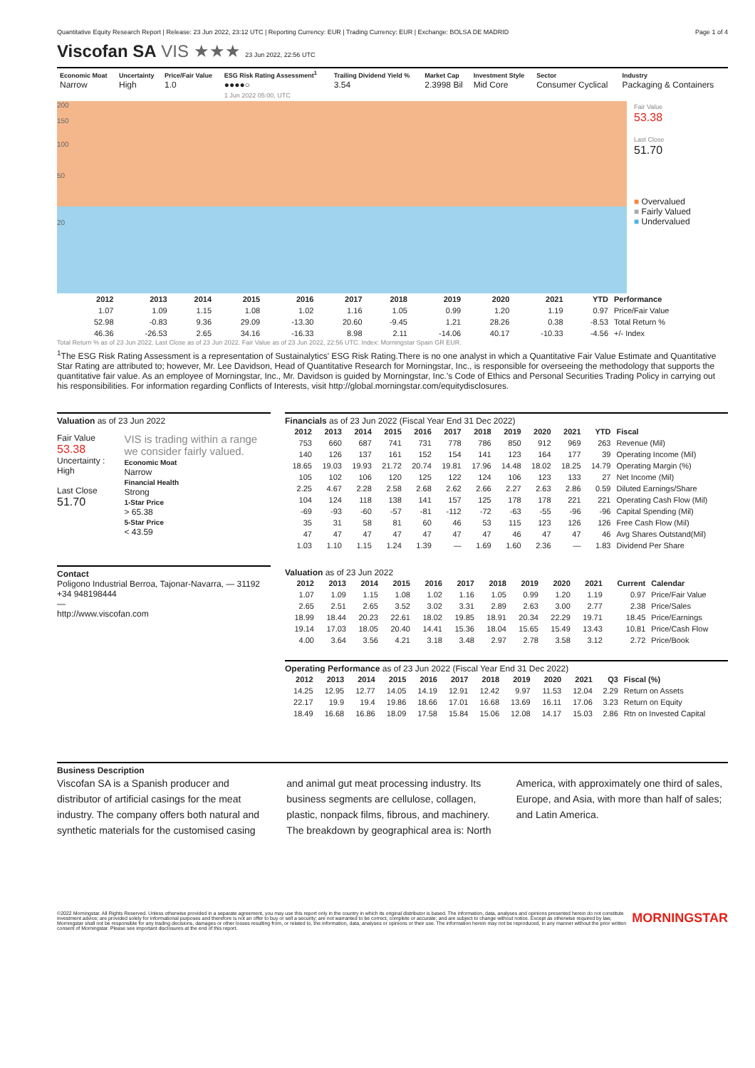Quantitative Equity Research Report | Release: 23 Jun 2022, 23:12 UTC | Reporting Currency: EUR | Trading Currency: EUR | Exchange: BOLSA DE MADRID Page 1 of 4
Viscofan SA VIS ★★★ 23 Jun 2022, 22:56 UTC
| Economic Moat Narrow | Uncertainty High | Price/Fair Value 1.0 | ESG Risk Rating Assessment<sup>1</sup> ●●●●○ 1 Jun 2022 05:00, UTC | Trailing Dividend Yield % 3.54 | Market Cap 2.3998 Bil | Investment Style Mid Core | Sector Consumer Cyclical | Industry Packaging & Containers |
200
150
100
50
20
Fair Value
53.38
Last Close
51.70
■ Overvalued
■ Fairly Valued
■ Undervalued
| | 2012 | 2013 | 2014 | 2015 | 2016 | 2017 | 2018 | 2019 | 2020 | 2021 | YTD | Performance |
| --- | --- | --- | --- | --- | --- | --- | --- | --- | --- | --- | --- | --- |
| | 1.07 | 1.09 | 1.15 | 1.08 | 1.02 | 1.16 | 1.05 | 0.99 | 1.20 | 1.19 | 0.97 | Price/Fair Value |
| | 52.98 | -0.83 | 9.36 | 29.09 | -13.30 | 20.60 | -9.45 | 1.21 | 28.26 | 0.38 | -8.53 | Total Return % |
| | 46.36 | -26.53 | 2.65 | 34.16 | -16.33 | 8.98 | 2.11 | -14.06 | 40.17 | -10.33 | -4.56 | +/- Index |
Total Return % as of 23 Jun 2022. Last Close as of 23 Jun 2022. Fair Value as of 23 Jun 2022, 22:56 UTC. Index: Morningstar Spain GR EUR.
<sup>1</sup> The ESG Risk Rating Assessment is a representation of Sustainalytics' ESG Risk Rating.There is no one analyst in which a Quantitative Fair Value Estimate and Quantitative Star Rating are attributed to; however, Mr. Lee Davidson, Head of Quantitative Research for Morningstar, Inc., is responsible for overseeing the methodology that supports the quantitative fair value. As an employee of Morningstar, Inc., Mr. Davidson is guided by Morningstar, Inc.'s Code of Ethics and Personal Securities Trading Policy in carrying out his responsibilities. For information regarding Conflicts of Interests, visit http://global.morningstar.com/equitydisclosures.
Valuation as of 23 Jun 2022
Fair Value
53.38
Uncertainty : High
Last Close
51.70
VIS is trading within a range we consider fairly valued.
Economic Moat
Narrow
Financial Health
Strong
1-Star Price
> 65.38
5-Star Price
< 43.59
Contact
Poligono Industrial Berroa, Tajonar-Navarra, — 31192
+34 948198444
—
http://www.viscofan.com
Financials as of 23 Jun 2022 (Fiscal Year End 31 Dec 2022)
| 2012 | 2013 | 2014 | 2015 | 2016 | 2017 | 2018 | 2019 | 2020 | 2021 | YTD | Fiscal |
| --- | --- | --- | --- | --- | --- | --- | --- | --- | --- | --- | --- |
| 753 | 660 | 687 | 741 | 731 | 778 | 786 | 850 | 912 | 969 | 263 | Revenue (Mil) |
| 140 | 126 | 137 | 161 | 152 | 154 | 141 | 123 | 164 | 177 | 39 | Operating Income (Mil) |
| 18.65 | 19.03 | 19.93 | 21.72 | 20.74 | 19.81 | 17.96 | 14.48 | 18.02 | 18.25 | 14.79 | Operating Margin (%) |
| 105 | 102 | 106 | 120 | 125 | 122 | 124 | 106 | 123 | 133 | 27 | Net Income (Mil) |
| 2.25 | 4.67 | 2.28 | 2.58 | 2.68 | 2.62 | 2.66 | 2.27 | 2.63 | 2.86 | 0.59 | Diluted Earnings/Share |
| 104 | 124 | 118 | 138 | 141 | 157 | 125 | 178 | 178 | 221 | 221 | Operating Cash Flow (Mil) |
| -69 | -93 | -60 | -57 | -81 | -112 | -72 | -63 | -55 | -96 | -96 | Capital Spending (Mil) |
| 35 | 31 | 58 | 81 | 60 | 46 | 53 | 115 | 123 | 126 | 126 | Free Cash Flow (Mil) |
| 47 | 47 | 47 | 47 | 47 | 47 | 47 | 46 | 47 | 47 | 46 | Avg Shares Outstand(Mil) |
| 1.03 | 1.10 | 1.15 | 1.24 | 1.39 | — | 1.69 | 1.60 | 2.36 | — | 1.83 | Dividend Per Share |
Valuation as of 23 Jun 2022
| 2012 | 2013 | 2014 | 2015 | 2016 | 2017 | 2018 | 2019 | 2020 | 2021 | Current | Calendar |
| --- | --- | --- | --- | --- | --- | --- | --- | --- | --- | --- | --- |
| 1.07 | 1.09 | 1.15 | 1.08 | 1.02 | 1.16 | 1.05 | 0.99 | 1.20 | 1.19 | 0.97 | Price/Fair Value |
| 2.65 | 2.51 | 2.65 | 3.52 | 3.02 | 3.31 | 2.89 | 2.63 | 3.00 | 2.77 | 2.38 | Price/Sales |
| 18.99 | 18.44 | 20.23 | 22.61 | 18.02 | 19.85 | 18.91 | 20.34 | 22.29 | 19.71 | 18.45 | Price/Earnings |
| 19.14 | 17.03 | 18.05 | 20.40 | 14.41 | 15.36 | 18.04 | 15.65 | 15.49 | 13.43 | 10.81 | Price/Cash Flow |
| 4.00 | 3.64 | 3.56 | 4.21 | 3.18 | 3.48 | 2.97 | 2.78 | 3.58 | 3.12 | 2.72 | Price/Book |
Operating Performance as of 23 Jun 2022 (Fiscal Year End 31 Dec 2022)
| 2012 | 2013 | 2014 | 2015 | 2016 | 2017 | 2018 | 2019 | 2020 | 2021 | Q3 | Fiscal (%) |
| --- | --- | --- | --- | --- | --- | --- | --- | --- | --- | --- | --- |
| 14.25 | 12.95 | 12.77 | 14.05 | 14.19 | 12.91 | 12.42 | 9.97 | 11.53 | 12.04 | 2.29 | Return on Assets |
| 22.17 | 19.9 | 19.4 | 19.86 | 18.66 | 17.01 | 16.68 | 13.69 | 16.11 | 17.06 | 3.23 | Return on Equity |
| 18.49 | 16.68 | 16.86 | 18.09 | 17.58 | 15.84 | 15.06 | 12.08 | 14.17 | 15.03 | 2.86 | Rtn on Invested Capital |
Business Description
Viscofan SA is a Spanish producer and distributor of artificial casings for the meat industry. The company offers both natural and synthetic materials for the customised casing and animal gut meat processing industry. Its business segments are cellulose, collagen, plastic, nonpack films, fibrous, and machinery. The breakdown by geographical area is: North America, with approximately one third of sales, Europe, and Asia, with more than half of sales; and Latin America.
©2022 Morningstar. All Rights Reserved. Unless otherwise provided in a separate agreement, you may use this report only in the country in which its original distributor is based. The information, data, analyses and opinions presented herein do not constitute investment advice; are provided solely for informational purposes and therefore is not an offer to buy or sell a security; are not warranted to be correct, complete or accurate; and are subject to change without notice. Except as otherwise required by law, Morningstar shall not be responsible for any trading decisions, damages or other losses resulting from, or related to, the information, data, analyses or opinions or their use. The information herein may not be reproduced, in any manner without the prior written consent of Morningstar. Please see important disclosures at the end of this report.
MORNINGSTAR